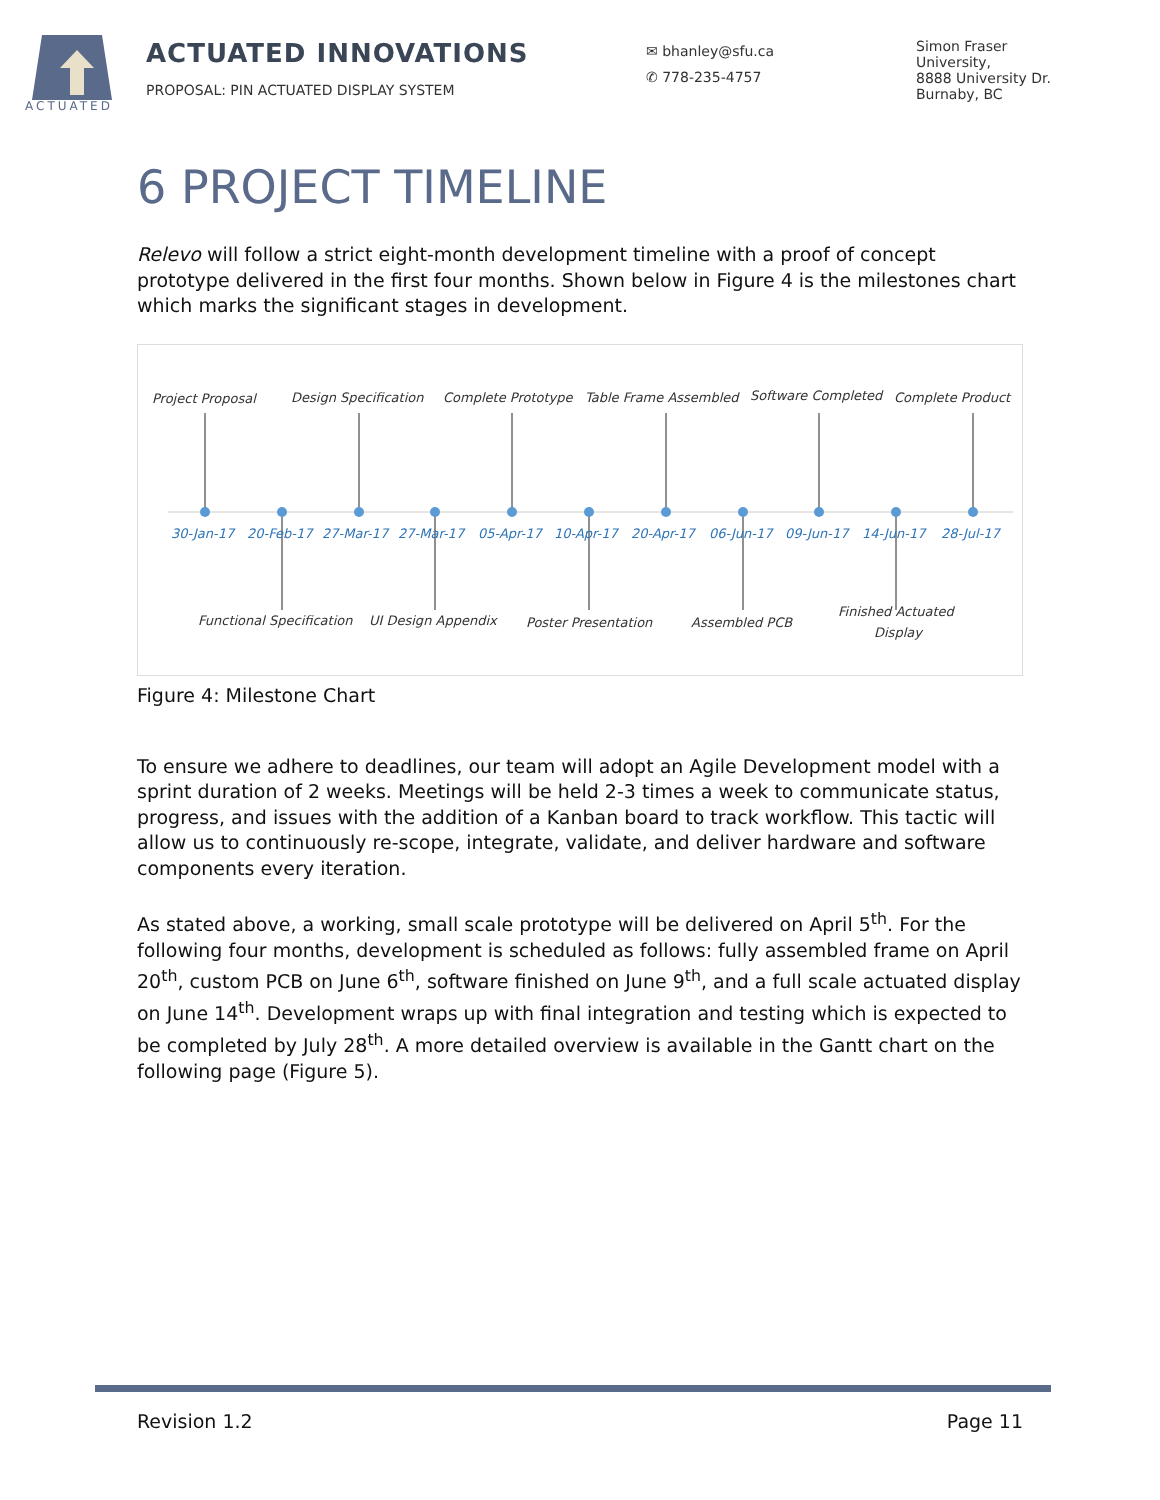ACTUATED
ACTUATED INNOVATIONS
PROPOSAL: PIN ACTUATED DISPLAY SYSTEM
✉ bhanley@sfu.ca
✆ 778-235-4757
Simon Fraser
University,
8888 University Dr.
Burnaby, BC
6 PROJECT TIMELINE
Relevo will follow a strict eight-month development timeline with a proof of concept prototype delivered in the first four months. Shown below in Figure 4 is the milestones chart which marks the significant stages in development.
Project Proposal
Design Specification
Complete Prototype
Table Frame Assembled
Software Completed
Complete Product
Functional Specification
UI Design Appendix
Poster Presentation
Assembled PCB
Finished Actuated
Display
30-Jan-17
20-Feb-17
27-Mar-17
27-Mar-17
05-Apr-17
10-Apr-17
20-Apr-17
06-Jun-17
09-Jun-17
14-Jun-17
28-Jul-17
Figure 4: Milestone Chart
To ensure we adhere to deadlines, our team will adopt an Agile Development model with a sprint duration of 2 weeks. Meetings will be held 2-3 times a week to communicate status, progress, and issues with the addition of a Kanban board to track workflow. This tactic will allow us to continuously re-scope, integrate, validate, and deliver hardware and software components every iteration.
As stated above, a working, small scale prototype will be delivered on April 5<sup>th</sup>. For the following four months, development is scheduled as follows: fully assembled frame on April 20<sup>th</sup>, custom PCB on June 6<sup>th</sup>, software finished on June 9<sup>th</sup>, and a full scale actuated display on June 14<sup>th</sup>. Development wraps up with final integration and testing which is expected to be completed by July 28<sup>th</sup>. A more detailed overview is available in the Gantt chart on the following page (Figure 5).
Revision 1.2 Page 11